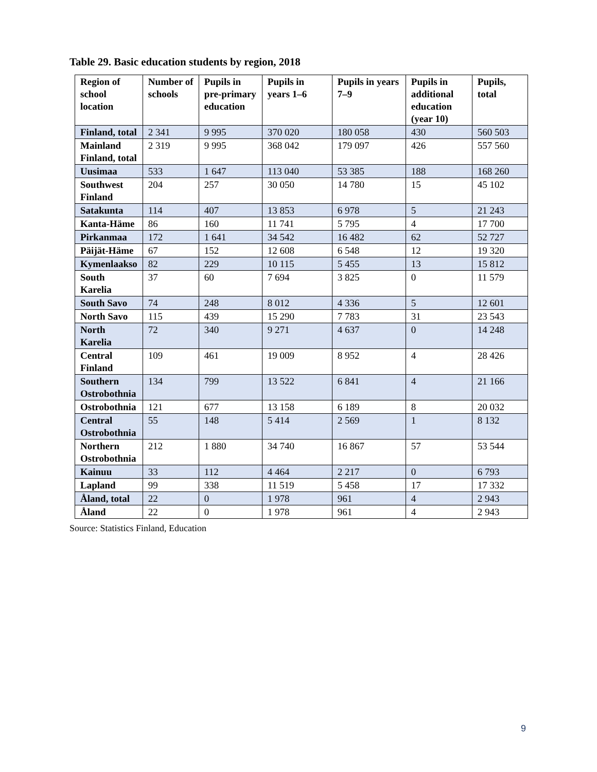Table 29. Basic education students by region, 2018
| Region of school location | Number of schools | Pupils in pre-primary education | Pupils in years 1–6 | Pupils in years 7–9 | Pupils in additional education (year 10) | Pupils, total |
| --- | --- | --- | --- | --- | --- | --- |
| Finland, total | 2 341 | 9 995 | 370 020 | 180 058 | 430 | 560 503 |
| Mainland Finland, total | 2 319 | 9 995 | 368 042 | 179 097 | 426 | 557 560 |
| Uusimaa | 533 | 1 647 | 113 040 | 53 385 | 188 | 168 260 |
| Southwest Finland | 204 | 257 | 30 050 | 14 780 | 15 | 45 102 |
| Satakunta | 114 | 407 | 13 853 | 6 978 | 5 | 21 243 |
| Kanta-Häme | 86 | 160 | 11 741 | 5 795 | 4 | 17 700 |
| Pirkanmaa | 172 | 1 641 | 34 542 | 16 482 | 62 | 52 727 |
| Päijät-Häme | 67 | 152 | 12 608 | 6 548 | 12 | 19 320 |
| Kymenlaakso | 82 | 229 | 10 115 | 5 455 | 13 | 15 812 |
| South Karelia | 37 | 60 | 7 694 | 3 825 | 0 | 11 579 |
| South Savo | 74 | 248 | 8 012 | 4 336 | 5 | 12 601 |
| North Savo | 115 | 439 | 15 290 | 7 783 | 31 | 23 543 |
| North Karelia | 72 | 340 | 9 271 | 4 637 | 0 | 14 248 |
| Central Finland | 109 | 461 | 19 009 | 8 952 | 4 | 28 426 |
| Southern Ostrobothnia | 134 | 799 | 13 522 | 6 841 | 4 | 21 166 |
| Ostrobothnia | 121 | 677 | 13 158 | 6 189 | 8 | 20 032 |
| Central Ostrobothnia | 55 | 148 | 5 414 | 2 569 | 1 | 8 132 |
| Northern Ostrobothnia | 212 | 1 880 | 34 740 | 16 867 | 57 | 53 544 |
| Kainuu | 33 | 112 | 4 464 | 2 217 | 0 | 6 793 |
| Lapland | 99 | 338 | 11 519 | 5 458 | 17 | 17 332 |
| Åland, total | 22 | 0 | 1 978 | 961 | 4 | 2 943 |
| Åland | 22 | 0 | 1 978 | 961 | 4 | 2 943 |
Source: Statistics Finland, Education
9